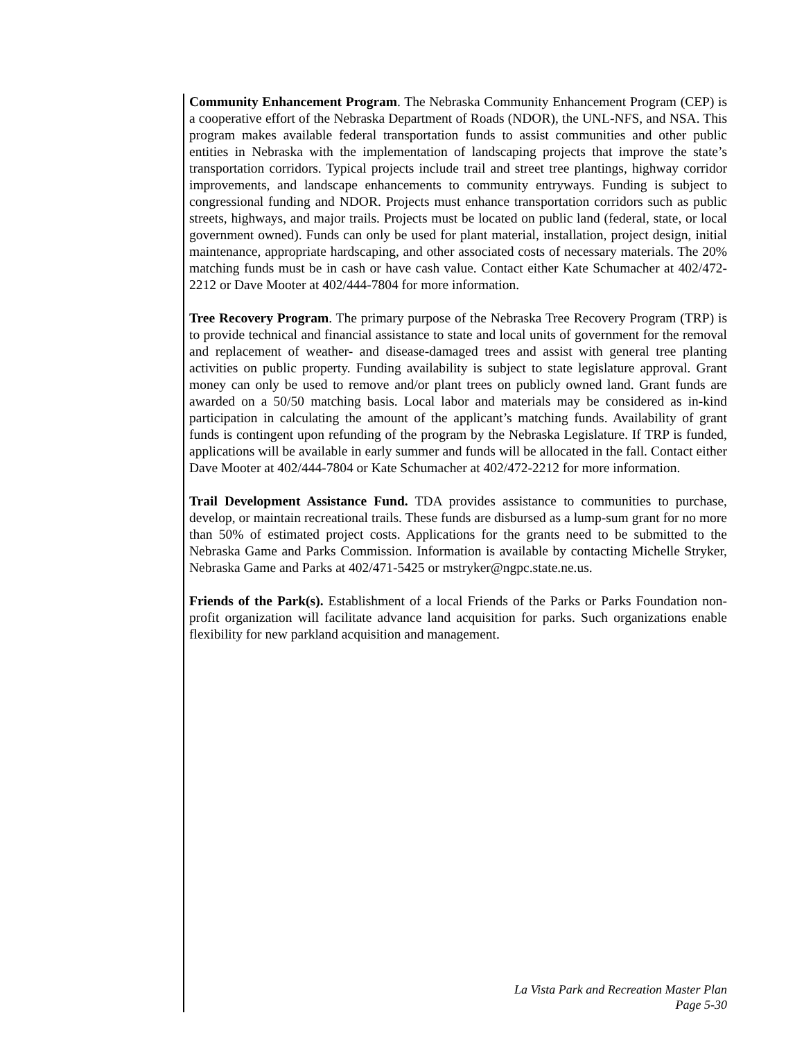Community Enhancement Program. The Nebraska Community Enhancement Program (CEP) is a cooperative effort of the Nebraska Department of Roads (NDOR), the UNL-NFS, and NSA. This program makes available federal transportation funds to assist communities and other public entities in Nebraska with the implementation of landscaping projects that improve the state’s transportation corridors. Typical projects include trail and street tree plantings, highway corridor improvements, and landscape enhancements to community entryways. Funding is subject to congressional funding and NDOR. Projects must enhance transportation corridors such as public streets, highways, and major trails. Projects must be located on public land (federal, state, or local government owned). Funds can only be used for plant material, installation, project design, initial maintenance, appropriate hardscaping, and other associated costs of necessary materials. The 20% matching funds must be in cash or have cash value. Contact either Kate Schumacher at 402/472-2212 or Dave Mooter at 402/444-7804 for more information.
Tree Recovery Program. The primary purpose of the Nebraska Tree Recovery Program (TRP) is to provide technical and financial assistance to state and local units of government for the removal and replacement of weather- and disease-damaged trees and assist with general tree planting activities on public property. Funding availability is subject to state legislature approval. Grant money can only be used to remove and/or plant trees on publicly owned land. Grant funds are awarded on a 50/50 matching basis. Local labor and materials may be considered as in-kind participation in calculating the amount of the applicant’s matching funds. Availability of grant funds is contingent upon refunding of the program by the Nebraska Legislature. If TRP is funded, applications will be available in early summer and funds will be allocated in the fall. Contact either Dave Mooter at 402/444-7804 or Kate Schumacher at 402/472-2212 for more information.
Trail Development Assistance Fund. TDA provides assistance to communities to purchase, develop, or maintain recreational trails. These funds are disbursed as a lump-sum grant for no more than 50% of estimated project costs. Applications for the grants need to be submitted to the Nebraska Game and Parks Commission. Information is available by contacting Michelle Stryker, Nebraska Game and Parks at 402/471-5425 or mstryker@ngpc.state.ne.us.
Friends of the Park(s). Establishment of a local Friends of the Parks or Parks Foundation non-profit organization will facilitate advance land acquisition for parks. Such organizations enable flexibility for new parkland acquisition and management.
La Vista Park and Recreation Master Plan
Page 5-30